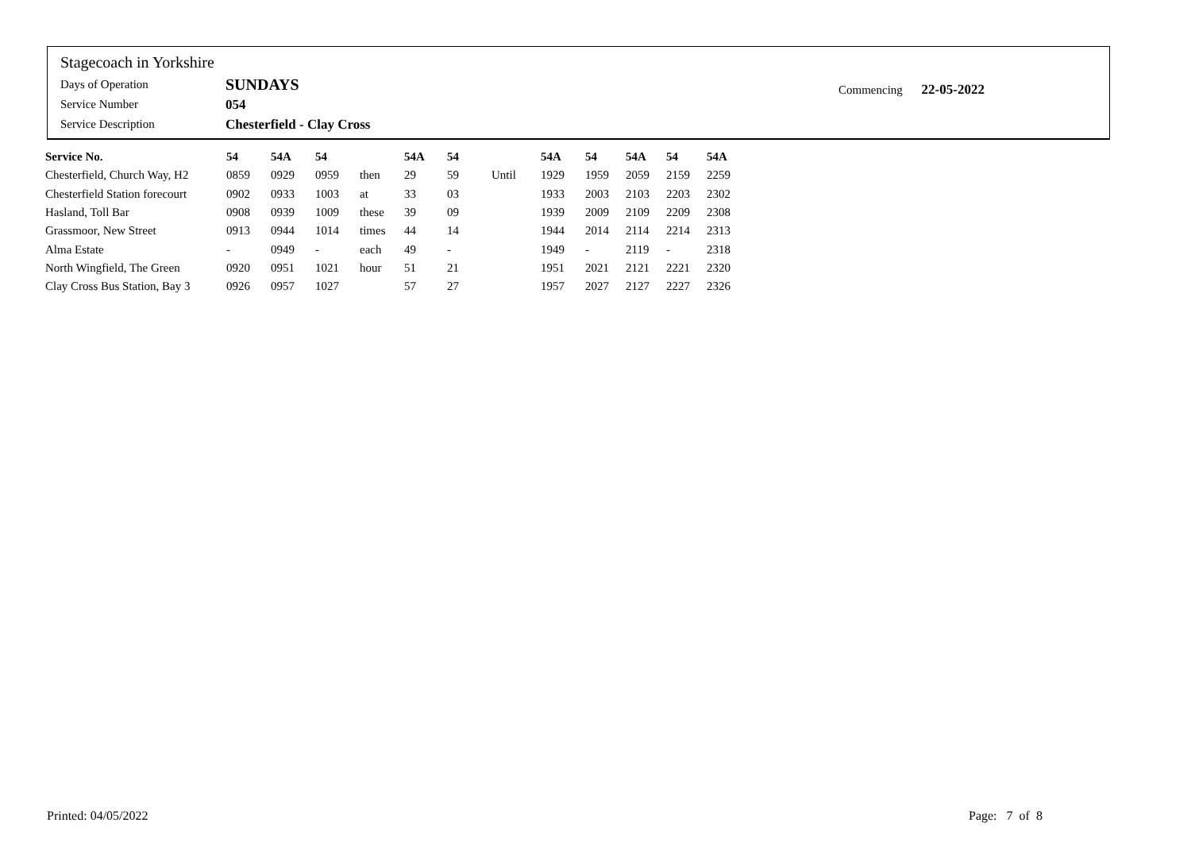Stagecoach in Yorkshire
Days of Operation SUNDAYS
Service Number 054
Service Description Chesterfield - Clay Cross
Commencing 22-05-2022
| Service No. | 54 | 54A | 54 | | 54A | 54 | | 54A | 54 | 54A | 54 | 54A |
| --- | --- | --- | --- | --- | --- | --- | --- | --- | --- | --- | --- | --- |
| Chesterfield, Church Way, H2 | 0859 | 0929 | 0959 | then | 29 | 59 | Until | 1929 | 1959 | 2059 | 2159 | 2259 |
| Chesterfield Station forecourt | 0902 | 0933 | 1003 | at | 33 | 03 | | 1933 | 2003 | 2103 | 2203 | 2302 |
| Hasland, Toll Bar | 0908 | 0939 | 1009 | these | 39 | 09 | | 1939 | 2009 | 2109 | 2209 | 2308 |
| Grassmoor, New Street | 0913 | 0944 | 1014 | times | 44 | 14 | | 1944 | 2014 | 2114 | 2214 | 2313 |
| Alma Estate | - | 0949 | - | each | 49 | - | | 1949 | - | 2119 | - | 2318 |
| North Wingfield, The Green | 0920 | 0951 | 1021 | hour | 51 | 21 | | 1951 | 2021 | 2121 | 2221 | 2320 |
| Clay Cross Bus Station, Bay 3 | 0926 | 0957 | 1027 | | 57 | 27 | | 1957 | 2027 | 2127 | 2227 | 2326 |
Printed: 04/05/2022 Page: 7 of 8